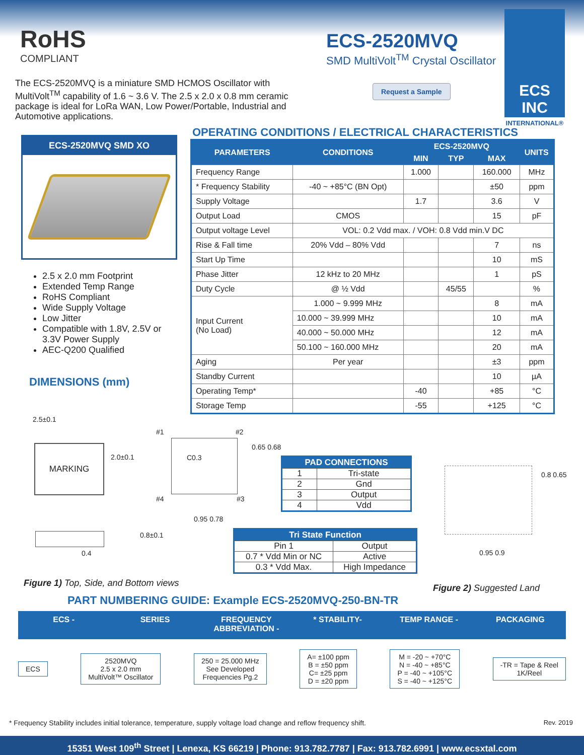RoHS
COMPLIANT
ECS-2520MVQ
SMD MultiVolt<sup>TM</sup> Crystal Oscillator
The ECS-2520MVQ is a miniature SMD HCMOS Oscillator with MultiVolt<sup>TM</sup> capability of 1.6 ~ 3.6 V. The 2.5 x 2.0 x 0.8 mm ceramic package is ideal for LoRa WAN, Low Power/Portable, Industrial and Automotive applications.
Request a Sample
ECS INC
INTERNATIONAL®
ECS-2520MVQ SMD XO
2.5 x 2.0 mm Footprint
Extended Temp Range
RoHS Compliant
Wide Supply Voltage
Low Jitter
Compatible with 1.8V, 2.5V or 3.3V Power Supply
AEC-Q200 Qualified
DIMENSIONS (mm)
OPERATING CONDITIONS / ELECTRICAL CHARACTERISTICS
| PARAMETERS | CONDITIONS | ECS-2520MVQ | | | UNITS |
| --- | --- | --- | --- | --- | --- |
| | | MIN | TYP | MAX | |
| Frequency Range | | 1.000 | | 160.000 | MHz |
| * Frequency Stability | -40 ~ +85°C (BN Opt) | | | ±50 | ppm |
| Supply Voltage | | 1.7 | | 3.6 | V |
| Output Load | CMOS | | | 15 | pF |
| Output voltage Level | VOL: 0.2 Vdd max. / VOH: 0.8 Vdd min.V DC | | | | |
| Rise & Fall time | 20% Vdd – 80% Vdd | | | 7 | ns |
| Start Up Time | | | | 10 | mS |
| Phase Jitter | 12 kHz to 20 MHz | | | 1 | pS |
| Duty Cycle | @ ½ Vdd | | 45/55 | | % |
| Input Current (No Load) | 1.000 ~ 9.999 MHz | | | 8 | mA |
| | 10.000 ~ 39.999 MHz | | | 10 | mA |
| | 40.000 ~ 50.000 MHz | | | 12 | mA |
| | 50.100 ~ 160.000 MHz | | | 20 | mA |
| Aging | Per year | | | ±3 | ppm |
| Standby Current | | | | 10 | µA |
| Operating Temp* | | -40 | | +85 | °C |
| Storage Temp | | -55 | | +125 | °C |
2.5±0.1
MARKING
2.0±0.1
0.4
0.8±0.1
#1 #2
C0.3
#4 #3
0.65 0.68
0.95 0.78
| PAD CONNECTIONS | |
| --- | --- |
| 1 | Tri-state |
| 2 | Gnd |
| 3 | Output |
| 4 | Vdd |
| Tri State Function | |
| --- | --- |
| Pin 1 | Output |
| 0.7 * Vdd Min or NC | Active |
| 0.3 * Vdd Max. | High Impedance |
0.8 0.65
0.95 0.9
Figure 1) Top, Side, and Bottom views
Figure 2) Suggested Land
PART NUMBERING GUIDE: Example ECS-2520MVQ-250-BN-TR
ECS - SERIES FREQUENCY ABBREVIATION - * STABILITY- TEMP RANGE - PACKAGING
ECS
2520MVQ
2.5 x 2.0 mm
MultiVolt™ Oscillator
250 = 25.000 MHz
See Developed
Frequencies Pg.2
A= ±100 ppm
B = ±50 ppm
C= ±25 ppm
D = ±20 ppm
M = -20 ~ +70°C
N = -40 ~ +85°C
P = -40 ~ +105°C
S = -40 ~ +125°C
-TR = Tape & Reel
1K/Reel
* Frequency Stability includes initial tolerance, temperature, supply voltage load change and reflow frequency shift. Rev. 2019
15351 West 109<sup>th</sup> Street | Lenexa, KS 66219 | Phone: 913.782.7787 | Fax: 913.782.6991 | www.ecsxtal.com